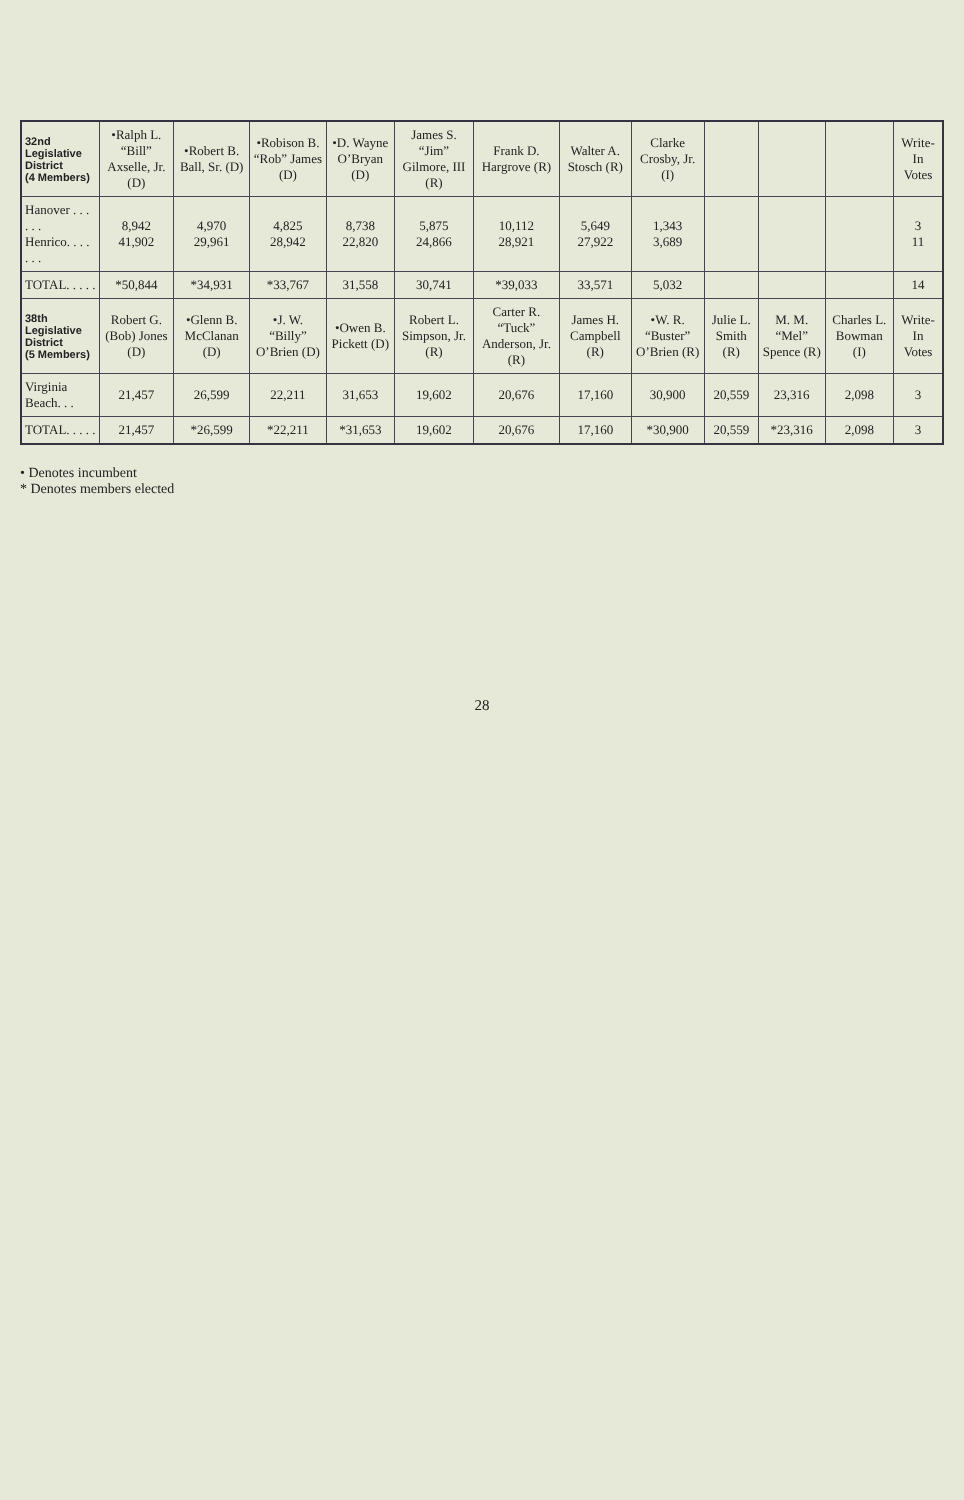| 32nd Legislative District (4 Members) | •Ralph L. “Bill” Axselle, Jr. (D) | •Robert B. Ball, Sr. (D) | •Robison B. “Rob” James (D) | •D. Wayne O’Bryan (D) | James S. “Jim” Gilmore, III (R) | Frank D. Hargrove (R) | Walter A. Stosch (R) | Clarke Crosby, Jr. (I) | | | | Write-In Votes |
| --- | --- | --- | --- | --- | --- | --- | --- | --- | --- | --- | --- | --- |
| Hanover . . . . . . Henrico. . . . . . . | 8,942 41,902 | 4,970 29,961 | 4,825 28,942 | 8,738 22,820 | 5,875 24,866 | 10,112 28,921 | 5,649 27,922 | 1,343 3,689 | | | | 3 11 |
| TOTAL. . . . . | *50,844 | *34,931 | *33,767 | 31,558 | 30,741 | *39,033 | 33,571 | 5,032 | | | | 14 |
| 38th Legislative District (5 Members) | Robert G. (Bob) Jones (D) | •Glenn B. McClanan (D) | •J. W. “Billy” O’Brien (D) | •Owen B. Pickett (D) | Robert L. Simpson, Jr. (R) | Carter R. “Tuck” Anderson, Jr. (R) | James H. Campbell (R) | •W. R. “Buster” O’Brien (R) | Julie L. Smith (R) | M. M. “Mel” Spence (R) | Charles L. Bowman (I) | Write-In Votes |
| Virginia Beach. . . | 21,457 | 26,599 | 22,211 | 31,653 | 19,602 | 20,676 | 17,160 | 30,900 | 20,559 | 23,316 | 2,098 | 3 |
| TOTAL. . . . . | 21,457 | *26,599 | *22,211 | *31,653 | 19,602 | 20,676 | 17,160 | *30,900 | 20,559 | *23,316 | 2,098 | 3 |
• Denotes incumbent
* Denotes members elected
28